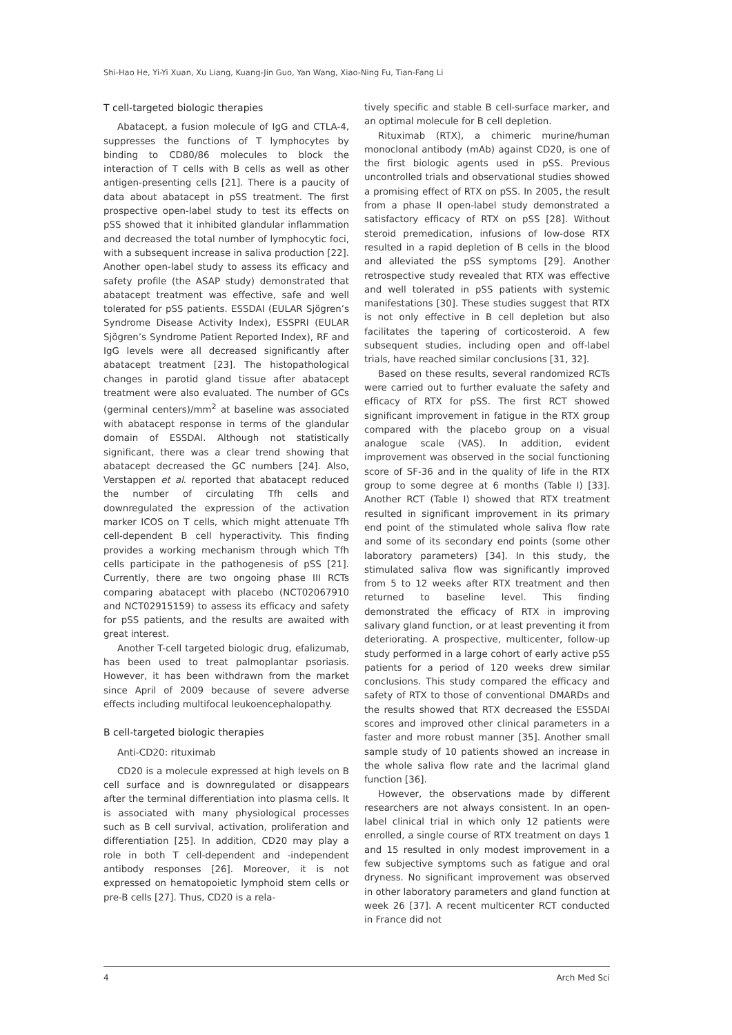Shi-Hao He, Yi-Yi Xuan, Xu Liang, Kuang-Jin Guo, Yan Wang, Xiao-Ning Fu, Tian-Fang Li
T cell-targeted biologic therapies
Abatacept, a fusion molecule of IgG and CTLA-4, suppresses the functions of T lymphocytes by binding to CD80/86 molecules to block the interaction of T cells with B cells as well as other antigen-presenting cells [21]. There is a paucity of data about abatacept in pSS treatment. The first prospective open-label study to test its effects on pSS showed that it inhibited glandular inflammation and decreased the total number of lymphocytic foci, with a subsequent increase in saliva production [22]. Another open-label study to assess its efficacy and safety profile (the ASAP study) demonstrated that abatacept treatment was effective, safe and well tolerated for pSS patients. ESSDAI (EULAR Sjögren’s Syndrome Disease Activity Index), ESSPRI (EULAR Sjögren’s Syndrome Patient Reported Index), RF and IgG levels were all decreased significantly after abatacept treatment [23]. The histopathological changes in parotid gland tissue after abatacept treatment were also evaluated. The number of GCs (germinal centers)/mm<sup>2</sup> at baseline was associated with abatacept response in terms of the glandular domain of ESSDAI. Although not statistically significant, there was a clear trend showing that abatacept decreased the GC numbers [24]. Also, Verstappen et al. reported that abatacept reduced the number of circulating Tfh cells and downregulated the expression of the activation marker ICOS on T cells, which might attenuate Tfh cell-dependent B cell hyperactivity. This finding provides a working mechanism through which Tfh cells participate in the pathogenesis of pSS [21]. Currently, there are two ongoing phase III RCTs comparing abatacept with placebo (NCT02067910 and NCT02915159) to assess its efficacy and safety for pSS patients, and the results are awaited with great interest.
Another T-cell targeted biologic drug, efalizumab, has been used to treat palmoplantar psoriasis. However, it has been withdrawn from the market since April of 2009 because of severe adverse effects including multifocal leukoencephalopathy.
B cell-targeted biologic therapies
Anti-CD20: rituximab
CD20 is a molecule expressed at high levels on B cell surface and is downregulated or disappears after the terminal differentiation into plasma cells. It is associated with many physiological processes such as B cell survival, activation, proliferation and differentiation [25]. In addition, CD20 may play a role in both T cell-dependent and -independent antibody responses [26]. Moreover, it is not expressed on hematopoietic lymphoid stem cells or pre-B cells [27]. Thus, CD20 is a rela-
tively specific and stable B cell-surface marker, and an optimal molecule for B cell depletion.
Rituximab (RTX), a chimeric murine/human monoclonal antibody (mAb) against CD20, is one of the first biologic agents used in pSS. Previous uncontrolled trials and observational studies showed a promising effect of RTX on pSS. In 2005, the result from a phase II open-label study demonstrated a satisfactory efficacy of RTX on pSS [28]. Without steroid premedication, infusions of low-dose RTX resulted in a rapid depletion of B cells in the blood and alleviated the pSS symptoms [29]. Another retrospective study revealed that RTX was effective and well tolerated in pSS patients with systemic manifestations [30]. These studies suggest that RTX is not only effective in B cell depletion but also facilitates the tapering of corticosteroid. A few subsequent studies, including open and off-label trials, have reached similar conclusions [31, 32].
Based on these results, several randomized RCTs were carried out to further evaluate the safety and efficacy of RTX for pSS. The first RCT showed significant improvement in fatigue in the RTX group compared with the placebo group on a visual analogue scale (VAS). In addition, evident improvement was observed in the social functioning score of SF-36 and in the quality of life in the RTX group to some degree at 6 months (Table I) [33]. Another RCT (Table I) showed that RTX treatment resulted in significant improvement in its primary end point of the stimulated whole saliva flow rate and some of its secondary end points (some other laboratory parameters) [34]. In this study, the stimulated saliva flow was significantly improved from 5 to 12 weeks after RTX treatment and then returned to baseline level. This finding demonstrated the efficacy of RTX in improving salivary gland function, or at least preventing it from deteriorating. A prospective, multicenter, follow-up study performed in a large cohort of early active pSS patients for a period of 120 weeks drew similar conclusions. This study compared the efficacy and safety of RTX to those of conventional DMARDs and the results showed that RTX decreased the ESSDAI scores and improved other clinical parameters in a faster and more robust manner [35]. Another small sample study of 10 patients showed an increase in the whole saliva flow rate and the lacrimal gland function [36].
However, the observations made by different researchers are not always consistent. In an open-label clinical trial in which only 12 patients were enrolled, a single course of RTX treatment on days 1 and 15 resulted in only modest improvement in a few subjective symptoms such as fatigue and oral dryness. No significant improvement was observed in other laboratory parameters and gland function at week 26 [37]. A recent multicenter RCT conducted in France did not
4 Arch Med Sci